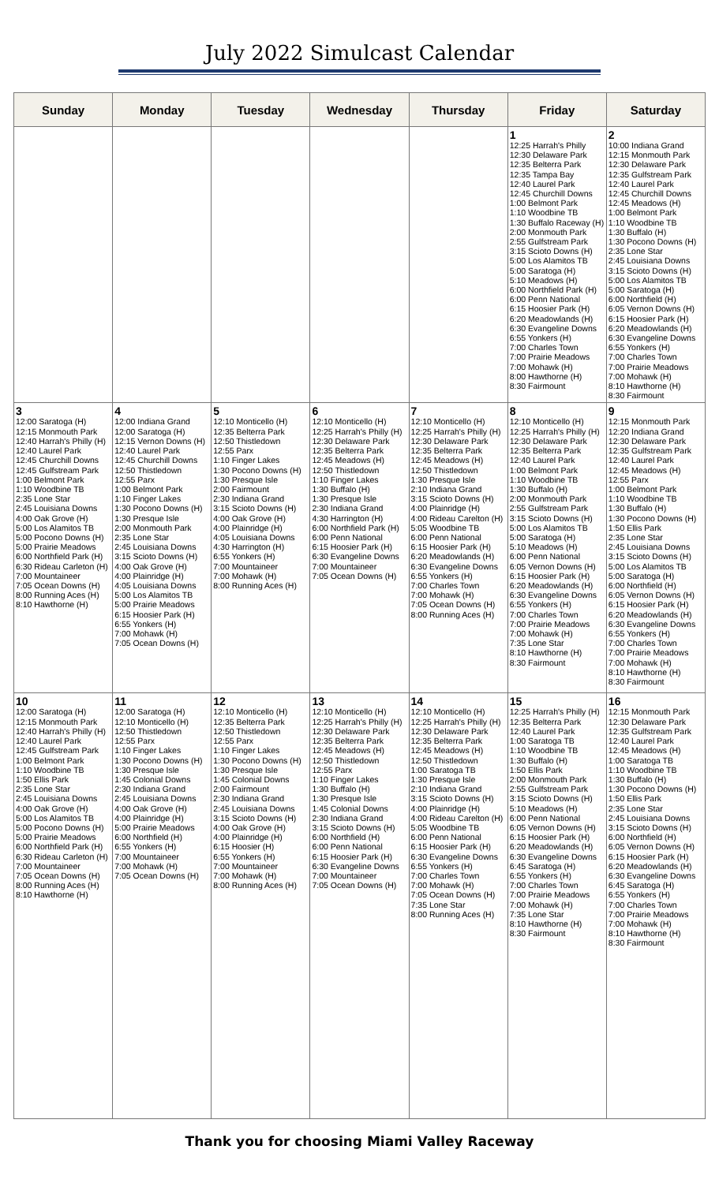July 2022 Simulcast Calendar
| Sunday | Monday | Tuesday | Wednesday | Thursday | Friday | Saturday |
| --- | --- | --- | --- | --- | --- | --- |
| | | | | | 1 12:25 Harrah's Philly 12:30 Delaware Park 12:35 Belterra Park 12:35 Tampa Bay 12:40 Laurel Park 12:45 Churchill Downs 1:00 Belmont Park 1:10 Woodbine TB 1:30 Buffalo Raceway (H) 2:00 Monmouth Park 2:55 Gulfstream Park 3:15 Scioto Downs (H) 5:00 Los Alamitos TB 5:00 Saratoga (H) 5:10 Meadows (H) 6:00 Northfield Park (H) 6:00 Penn National 6:15 Hoosier Park (H) 6:20 Meadowlands (H) 6:30 Evangeline Downs 6:55 Yonkers (H) 7:00 Charles Town 7:00 Prairie Meadows 7:00 Mohawk (H) 8:00 Hawthorne (H) 8:30 Fairmount | 2 10:00 Indiana Grand 12:15 Monmouth Park 12:30 Delaware Park 12:35 Gulfstream Park 12:40 Laurel Park 12:45 Churchill Downs 12:45 Meadows (H) 1:00 Belmont Park 1:10 Woodbine TB 1:30 Buffalo (H) 1:30 Pocono Downs (H) 2:35 Lone Star 2:45 Louisiana Downs 3:15 Scioto Downs (H) 5:00 Los Alamitos TB 5:00 Saratoga (H) 6:00 Northfield (H) 6:05 Vernon Downs (H) 6:15 Hoosier Park (H) 6:20 Meadowlands (H) 6:30 Evangeline Downs 6:55 Yonkers (H) 7:00 Charles Town 7:00 Prairie Meadows 7:00 Mohawk (H) 8:10 Hawthorne (H) 8:30 Fairmount |
| 3 12:00 Saratoga (H) 12:15 Monmouth Park 12:40 Harrah's Philly (H) 12:40 Laurel Park 12:45 Churchill Downs 12:45 Gulfstream Park 1:00 Belmont Park 1:10 Woodbine TB 2:35 Lone Star 2:45 Louisiana Downs 4:00 Oak Grove (H) 5:00 Los Alamitos TB 5:00 Pocono Downs (H) 5:00 Prairie Meadows 6:00 Northfield Park (H) 6:30 Rideau Carleton (H) 7:00 Mountaineer 7:05 Ocean Downs (H) 8:00 Running Aces (H) 8:10 Hawthorne (H) | 4 12:00 Indiana Grand 12:00 Saratoga (H) 12:15 Vernon Downs (H) 12:40 Laurel Park 12:45 Churchill Downs 12:50 Thistledown 12:55 Parx 1:00 Belmont Park 1:10 Finger Lakes 1:30 Pocono Downs (H) 1:30 Presque Isle 2:00 Monmouth Park 2:35 Lone Star 2:45 Louisiana Downs 3:15 Scioto Downs (H) 4:00 Oak Grove (H) 4:00 Plainridge (H) 4:05 Louisiana Downs 5:00 Los Alamitos TB 5:00 Prairie Meadows 6:15 Hoosier Park (H) 6:55 Yonkers (H) 7:00 Mohawk (H) 7:05 Ocean Downs (H) | 5 12:10 Monticello (H) 12:35 Belterra Park 12:50 Thistledown 12:55 Parx 1:10 Finger Lakes 1:30 Pocono Downs (H) 1:30 Presque Isle 2:00 Fairmount 2:30 Indiana Grand 3:15 Scioto Downs (H) 4:00 Oak Grove (H) 4:00 Plainridge (H) 4:05 Louisiana Downs 4:30 Harrington (H) 6:55 Yonkers (H) 7:00 Mountaineer 7:00 Mohawk (H) 8:00 Running Aces (H) | 6 12:10 Monticello (H) 12:25 Harrah's Philly (H) 12:30 Delaware Park 12:35 Belterra Park 12:45 Meadows (H) 12:50 Thistledown 1:10 Finger Lakes 1:30 Buffalo (H) 1:30 Presque Isle 2:30 Indiana Grand 4:30 Harrington (H) 6:00 Northfield Park (H) 6:00 Penn National 6:15 Hoosier Park (H) 6:30 Evangeline Downs 7:00 Mountaineer 7:05 Ocean Downs (H) | 7 12:10 Monticello (H) 12:25 Harrah's Philly (H) 12:30 Delaware Park 12:35 Belterra Park 12:45 Meadows (H) 12:50 Thistledown 1:30 Presque Isle 2:10 Indiana Grand 3:15 Scioto Downs (H) 4:00 Plainridge (H) 4:00 Rideau Carelton (H) 5:05 Woodbine TB 6:00 Penn National 6:15 Hoosier Park (H) 6:20 Meadowlands (H) 6:30 Evangeline Downs 6:55 Yonkers (H) 7:00 Charles Town 7:00 Mohawk (H) 7:05 Ocean Downs (H) 8:00 Running Aces (H) | 8 12:10 Monticello (H) 12:25 Harrah's Philly (H) 12:30 Delaware Park 12:35 Belterra Park 12:40 Laurel Park 1:00 Belmont Park 1:10 Woodbine TB 1:30 Buffalo (H) 2:00 Monmouth Park 2:55 Gulfstream Park 3:15 Scioto Downs (H) 5:00 Los Alamitos TB 5:00 Saratoga (H) 5:10 Meadows (H) 6:00 Penn National 6:05 Vernon Downs (H) 6:15 Hoosier Park (H) 6:20 Meadowlands (H) 6:30 Evangeline Downs 6:55 Yonkers (H) 7:00 Charles Town 7:00 Prairie Meadows 7:00 Mohawk (H) 7:35 Lone Star 8:10 Hawthorne (H) 8:30 Fairmount | 9 12:15 Monmouth Park 12:20 Indiana Grand 12:30 Delaware Park 12:35 Gulfstream Park 12:40 Laurel Park 12:45 Meadows (H) 12:55 Parx 1:00 Belmont Park 1:10 Woodbine TB 1:30 Buffalo (H) 1:30 Pocono Downs (H) 1:50 Ellis Park 2:35 Lone Star 2:45 Louisiana Downs 3:15 Scioto Downs (H) 5:00 Los Alamitos TB 5:00 Saratoga (H) 6:00 Northfield (H) 6:05 Vernon Downs (H) 6:15 Hoosier Park (H) 6:20 Meadowlands (H) 6:30 Evangeline Downs 6:55 Yonkers (H) 7:00 Charles Town 7:00 Prairie Meadows 7:00 Mohawk (H) 8:10 Hawthorne (H) 8:30 Fairmount |
| 10 12:00 Saratoga (H) 12:15 Monmouth Park 12:40 Harrah's Philly (H) 12:40 Laurel Park 12:45 Gulfstream Park 1:00 Belmont Park 1:10 Woodbine TB 1:50 Ellis Park 2:35 Lone Star 2:45 Louisiana Downs 4:00 Oak Grove (H) 5:00 Los Alamitos TB 5:00 Pocono Downs (H) 5:00 Prairie Meadows 6:00 Northfield Park (H) 6:30 Rideau Carleton (H) 7:00 Mountaineer 7:05 Ocean Downs (H) 8:00 Running Aces (H) 8:10 Hawthorne (H) | 11 12:00 Saratoga (H) 12:10 Monticello (H) 12:50 Thistledown 12:55 Parx 1:10 Finger Lakes 1:30 Pocono Downs (H) 1:30 Presque Isle 1:45 Colonial Downs 2:30 Indiana Grand 2:45 Louisiana Downs 4:00 Oak Grove (H) 4:00 Plainridge (H) 5:00 Prairie Meadows 6:00 Northfield (H) 6:55 Yonkers (H) 7:00 Mountaineer 7:00 Mohawk (H) 7:05 Ocean Downs (H) | 12 12:10 Monticello (H) 12:35 Belterra Park 12:50 Thistledown 12:55 Parx 1:10 Finger Lakes 1:30 Pocono Downs (H) 1:30 Presque Isle 1:45 Colonial Downs 2:00 Fairmount 2:30 Indiana Grand 2:45 Louisiana Downs 3:15 Scioto Downs (H) 4:00 Oak Grove (H) 4:00 Plainridge (H) 6:15 Hoosier (H) 6:55 Yonkers (H) 7:00 Mountaineer 7:00 Mohawk (H) 8:00 Running Aces (H) | 13 12:10 Monticello (H) 12:25 Harrah's Philly (H) 12:30 Delaware Park 12:35 Belterra Park 12:45 Meadows (H) 12:50 Thistledown 12:55 Parx 1:10 Finger Lakes 1:30 Buffalo (H) 1:30 Presque Isle 1:45 Colonial Downs 2:30 Indiana Grand 3:15 Scioto Downs (H) 6:00 Northfield (H) 6:00 Penn National 6:15 Hoosier Park (H) 6:30 Evangeline Downs 7:00 Mountaineer 7:05 Ocean Downs (H) | 14 12:10 Monticello (H) 12:25 Harrah's Philly (H) 12:30 Delaware Park 12:35 Belterra Park 12:45 Meadows (H) 12:50 Thistledown 1:00 Saratoga TB 1:30 Presque Isle 2:10 Indiana Grand 3:15 Scioto Downs (H) 4:00 Plainridge (H) 4:00 Rideau Carelton (H) 5:05 Woodbine TB 6:00 Penn National 6:15 Hoosier Park (H) 6:30 Evangeline Downs 6:55 Yonkers (H) 7:00 Charles Town 7:00 Mohawk (H) 7:05 Ocean Downs (H) 7:35 Lone Star 8:00 Running Aces (H) | 15 12:25 Harrah's Philly (H) 12:35 Belterra Park 12:40 Laurel Park 1:00 Saratoga TB 1:10 Woodbine TB 1:30 Buffalo (H) 1:50 Ellis Park 2:00 Monmouth Park 2:55 Gulfstream Park 3:15 Scioto Downs (H) 5:10 Meadows (H) 6:00 Penn National 6:05 Vernon Downs (H) 6:15 Hoosier Park (H) 6:20 Meadowlands (H) 6:30 Evangeline Downs 6:45 Saratoga (H) 6:55 Yonkers (H) 7:00 Charles Town 7:00 Prairie Meadows 7:00 Mohawk (H) 7:35 Lone Star 8:10 Hawthorne (H) 8:30 Fairmount | 16 12:15 Monmouth Park 12:30 Delaware Park 12:35 Gulfstream Park 12:40 Laurel Park 12:45 Meadows (H) 1:00 Saratoga TB 1:10 Woodbine TB 1:30 Buffalo (H) 1:30 Pocono Downs (H) 1:50 Ellis Park 2:35 Lone Star 2:45 Louisiana Downs 3:15 Scioto Downs (H) 6:00 Northfield (H) 6:05 Vernon Downs (H) 6:15 Hoosier Park (H) 6:20 Meadowlands (H) 6:30 Evangeline Downs 6:45 Saratoga (H) 6:55 Yonkers (H) 7:00 Charles Town 7:00 Prairie Meadows 7:00 Mohawk (H) 8:10 Hawthorne (H) 8:30 Fairmount |
Thank you for choosing Miami Valley Raceway